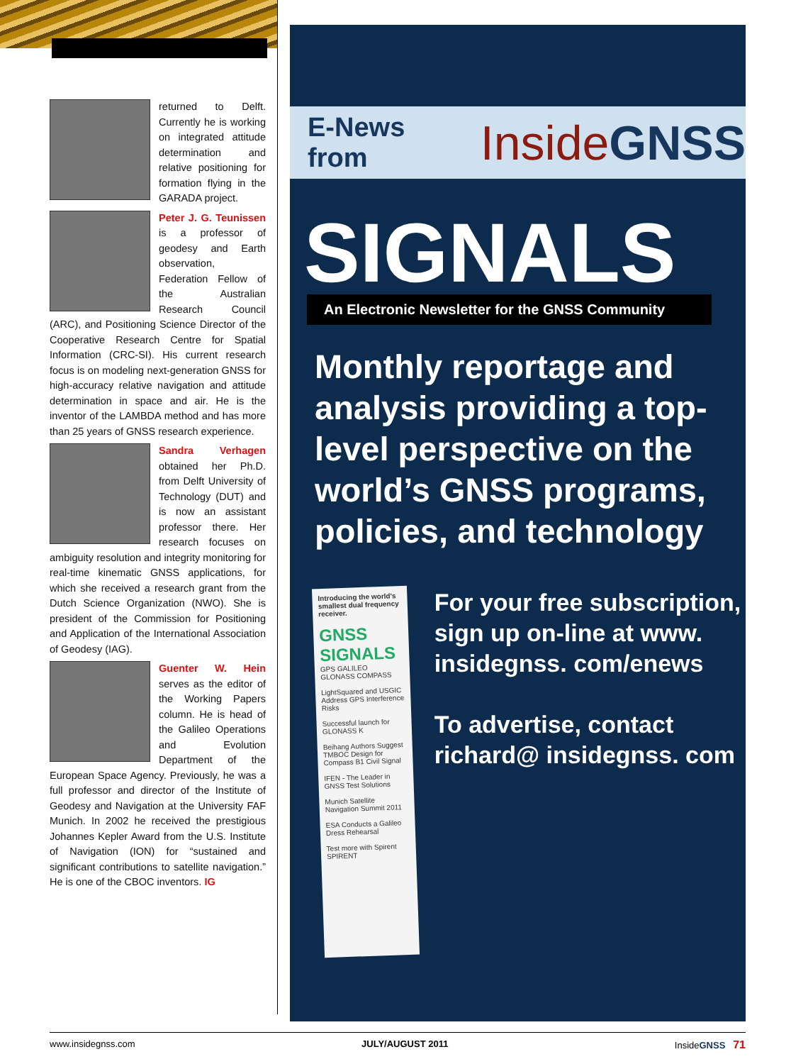returned to Delft. Currently he is working on integrated attitude determination and relative positioning for formation flying in the GARADA project.
Peter J. G. Teunissen is a professor of geodesy and Earth observation, Federation Fellow of the Australian Research Council (ARC), and Positioning Science Director of the Cooperative Research Centre for Spatial Information (CRC-SI). His current research focus is on modeling next-generation GNSS for high-accuracy relative navigation and attitude determination in space and air. He is the inventor of the LAMBDA method and has more than 25 years of GNSS research experience.
Sandra Verhagen obtained her Ph.D. from Delft University of Technology (DUT) and is now an assistant professor there. Her research focuses on ambiguity resolution and integrity monitoring for real-time kinematic GNSS applications, for which she received a research grant from the Dutch Science Organization (NWO). She is president of the Commission for Positioning and Application of the International Association of Geodesy (IAG).
Guenter W. Hein serves as the editor of the Working Papers column. He is head of the Galileo Operations and Evolution Department of the European Space Agency. Previously, he was a full professor and director of the Institute of Geodesy and Navigation at the University FAF Munich. In 2002 he received the prestigious Johannes Kepler Award from the U.S. Institute of Navigation (ION) for “sustained and significant contributions to satellite navigation.” He is one of the CBOC inventors. IG
E-News from Inside GNSS
SIGNALS
An Electronic Newsletter for the GNSS Community
Monthly reportage and analysis providing a top-level perspective on the world’s GNSS programs, policies, and technology
Introducing the world's smallest dual frequency receiver.
GNSS SIGNALS
GPS GALILEO GLONASS COMPASS
LightSquared and USGIC Address GPS Interference Risks
Successful launch for GLONASS K
Beihang Authors Suggest TMBOC Design for Compass B1 Civil Signal
IFEN - The Leader in GNSS Test Solutions
Munich Satellite Navigation Summit 2011
ESA Conducts a Galileo Dress Rehearsal
Test more with Spirent SPIRENT
For your free subscription, sign up on-line at www. insidegnss. com/enews
To advertise, contact richard@ insidegnss. com
www.insidegnss.com JULY/AUGUST 2011 InsideGNSS 71